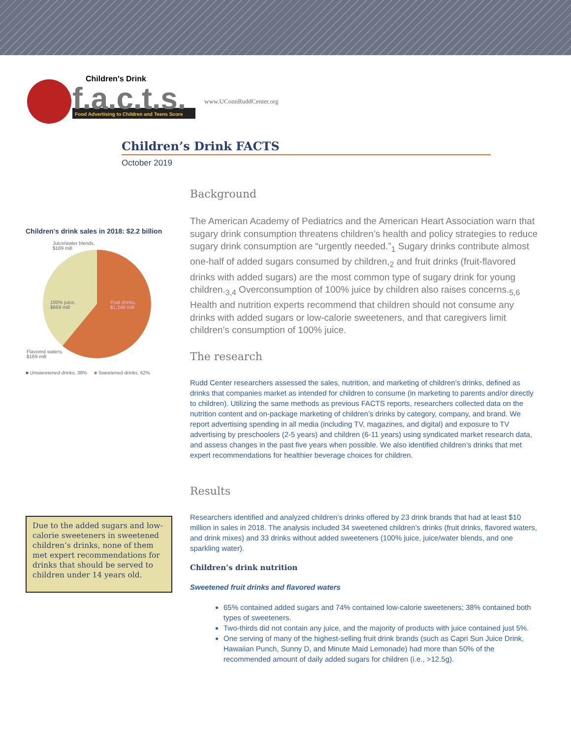Children's Drink
f.a.c.t.s.
Food Advertising to Children and Teens Score
www.UConnRuddCenter.org
Children’s Drink FACTS
October 2019
Children's drink sales in 2018: $2.2 billion
Juice/water blends,
$169 mill
100% juice,
$669 mill
Fruit drinks,
$1,248 mill
Flavored waters,
$169 mill
■ Unsweetened drinks, 38% ■ Sweetened drinks, 62%
Due to the added sugars and low-calorie sweeteners in sweetened children’s drinks, none of them met expert recommendations for drinks that should be served to children under 14 years old.
Background
The American Academy of Pediatrics and the American Heart Association warn that sugary drink consumption threatens children’s health and policy strategies to reduce sugary drink consumption are “urgently needed.”<sub>1</sub> Sugary drinks contribute almost one-half of added sugars consumed by children,<sub>2</sub> and fruit drinks (fruit-flavored drinks with added sugars) are the most common type of sugary drink for young children.<sub>3,4</sub> Overconsumption of 100% juice by children also raises concerns.<sub>5,6</sub> Health and nutrition experts recommend that children should not consume any drinks with added sugars or low-calorie sweeteners, and that caregivers limit children’s consumption of 100% juice.
The research
Rudd Center researchers assessed the sales, nutrition, and marketing of children’s drinks, defined as drinks that companies market as intended for children to consume (in marketing to parents and/or directly to children). Utilizing the same methods as previous FACTS reports, researchers collected data on the nutrition content and on-package marketing of children’s drinks by category, company, and brand. We report advertising spending in all media (including TV, magazines, and digital) and exposure to TV advertising by preschoolers (2-5 years) and children (6-11 years) using syndicated market research data, and assess changes in the past five years when possible. We also identified children’s drinks that met expert recommendations for healthier beverage choices for children.
Results
Researchers identified and analyzed children’s drinks offered by 23 drink brands that had at least $10 million in sales in 2018. The analysis included 34 sweetened children’s drinks (fruit drinks, flavored waters, and drink mixes) and 33 drinks without added sweeteners (100% juice, juice/water blends, and one sparkling water).
Children’s drink nutrition
Sweetened fruit drinks and flavored waters
65% contained added sugars and 74% contained low-calorie sweeteners; 38% contained both types of sweeteners.
Two-thirds did not contain any juice, and the majority of products with juice contained just 5%.
One serving of many of the highest-selling fruit drink brands (such as Capri Sun Juice Drink, Hawaiian Punch, Sunny D, and Minute Maid Lemonade) had more than 50% of the recommended amount of daily added sugars for children (i.e., >12.5g).